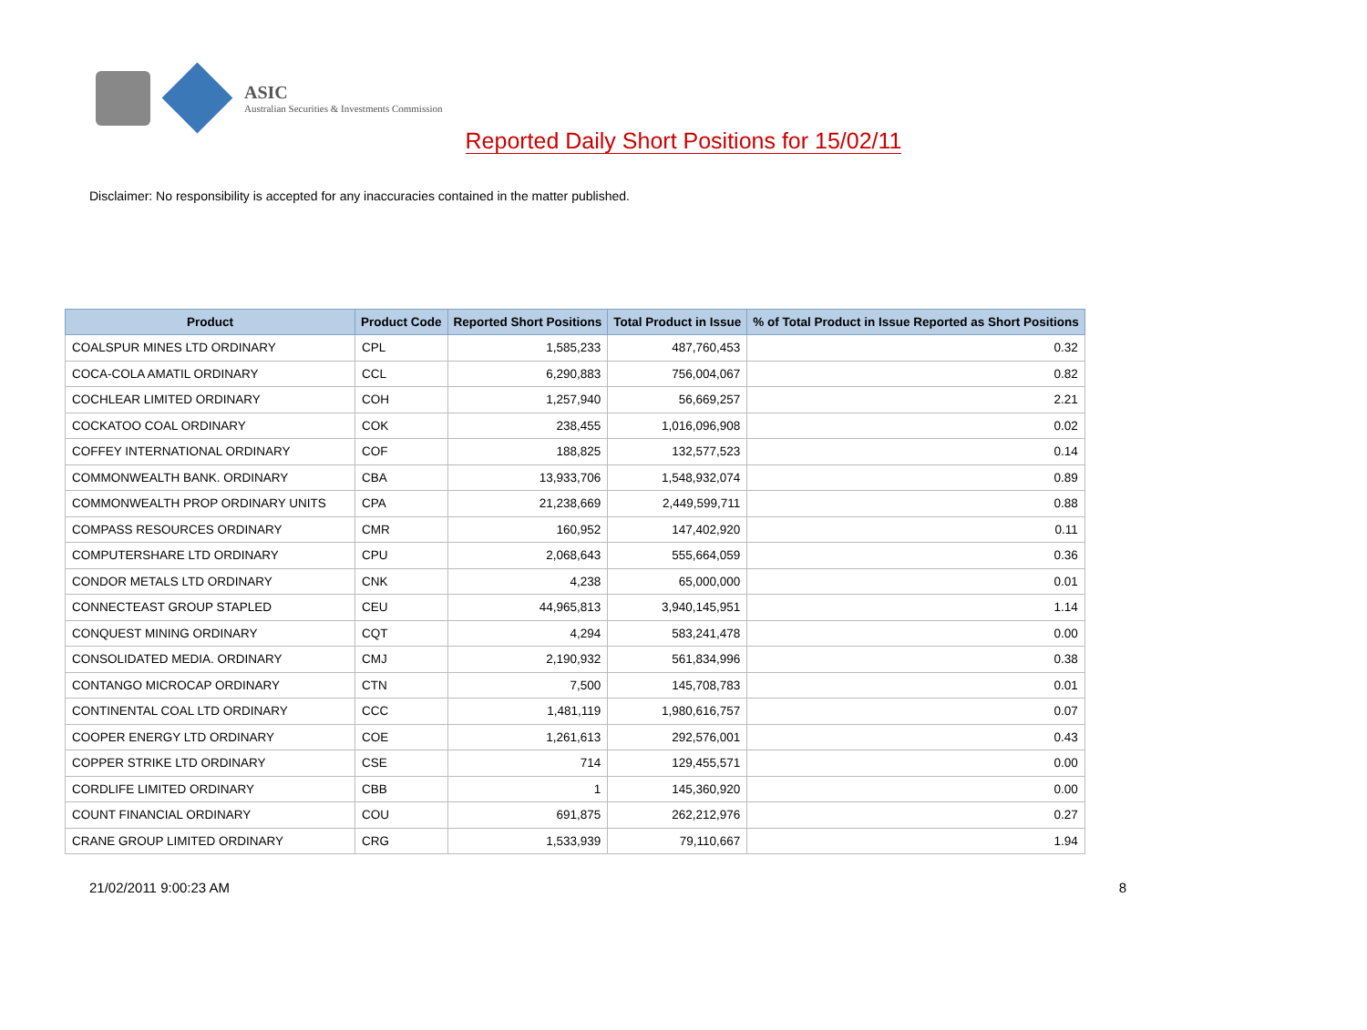ASIC
Australian Securities & Investments Commission
Reported Daily Short Positions for 15/02/11
Disclaimer: No responsibility is accepted for any inaccuracies contained in the matter published.
| Product | Product Code | Reported Short Positions | Total Product in Issue | % of Total Product in Issue Reported as Short Positions |
| --- | --- | --- | --- | --- |
| COALSPUR MINES LTD ORDINARY | CPL | 1,585,233 | 487,760,453 | 0.32 |
| COCA-COLA AMATIL ORDINARY | CCL | 6,290,883 | 756,004,067 | 0.82 |
| COCHLEAR LIMITED ORDINARY | COH | 1,257,940 | 56,669,257 | 2.21 |
| COCKATOO COAL ORDINARY | COK | 238,455 | 1,016,096,908 | 0.02 |
| COFFEY INTERNATIONAL ORDINARY | COF | 188,825 | 132,577,523 | 0.14 |
| COMMONWEALTH BANK. ORDINARY | CBA | 13,933,706 | 1,548,932,074 | 0.89 |
| COMMONWEALTH PROP ORDINARY UNITS | CPA | 21,238,669 | 2,449,599,711 | 0.88 |
| COMPASS RESOURCES ORDINARY | CMR | 160,952 | 147,402,920 | 0.11 |
| COMPUTERSHARE LTD ORDINARY | CPU | 2,068,643 | 555,664,059 | 0.36 |
| CONDOR METALS LTD ORDINARY | CNK | 4,238 | 65,000,000 | 0.01 |
| CONNECTEAST GROUP STAPLED | CEU | 44,965,813 | 3,940,145,951 | 1.14 |
| CONQUEST MINING ORDINARY | CQT | 4,294 | 583,241,478 | 0.00 |
| CONSOLIDATED MEDIA. ORDINARY | CMJ | 2,190,932 | 561,834,996 | 0.38 |
| CONTANGO MICROCAP ORDINARY | CTN | 7,500 | 145,708,783 | 0.01 |
| CONTINENTAL COAL LTD ORDINARY | CCC | 1,481,119 | 1,980,616,757 | 0.07 |
| COOPER ENERGY LTD ORDINARY | COE | 1,261,613 | 292,576,001 | 0.43 |
| COPPER STRIKE LTD ORDINARY | CSE | 714 | 129,455,571 | 0.00 |
| CORDLIFE LIMITED ORDINARY | CBB | 1 | 145,360,920 | 0.00 |
| COUNT FINANCIAL ORDINARY | COU | 691,875 | 262,212,976 | 0.27 |
| CRANE GROUP LIMITED ORDINARY | CRG | 1,533,939 | 79,110,667 | 1.94 |
21/02/2011 9:00:23 AM 8